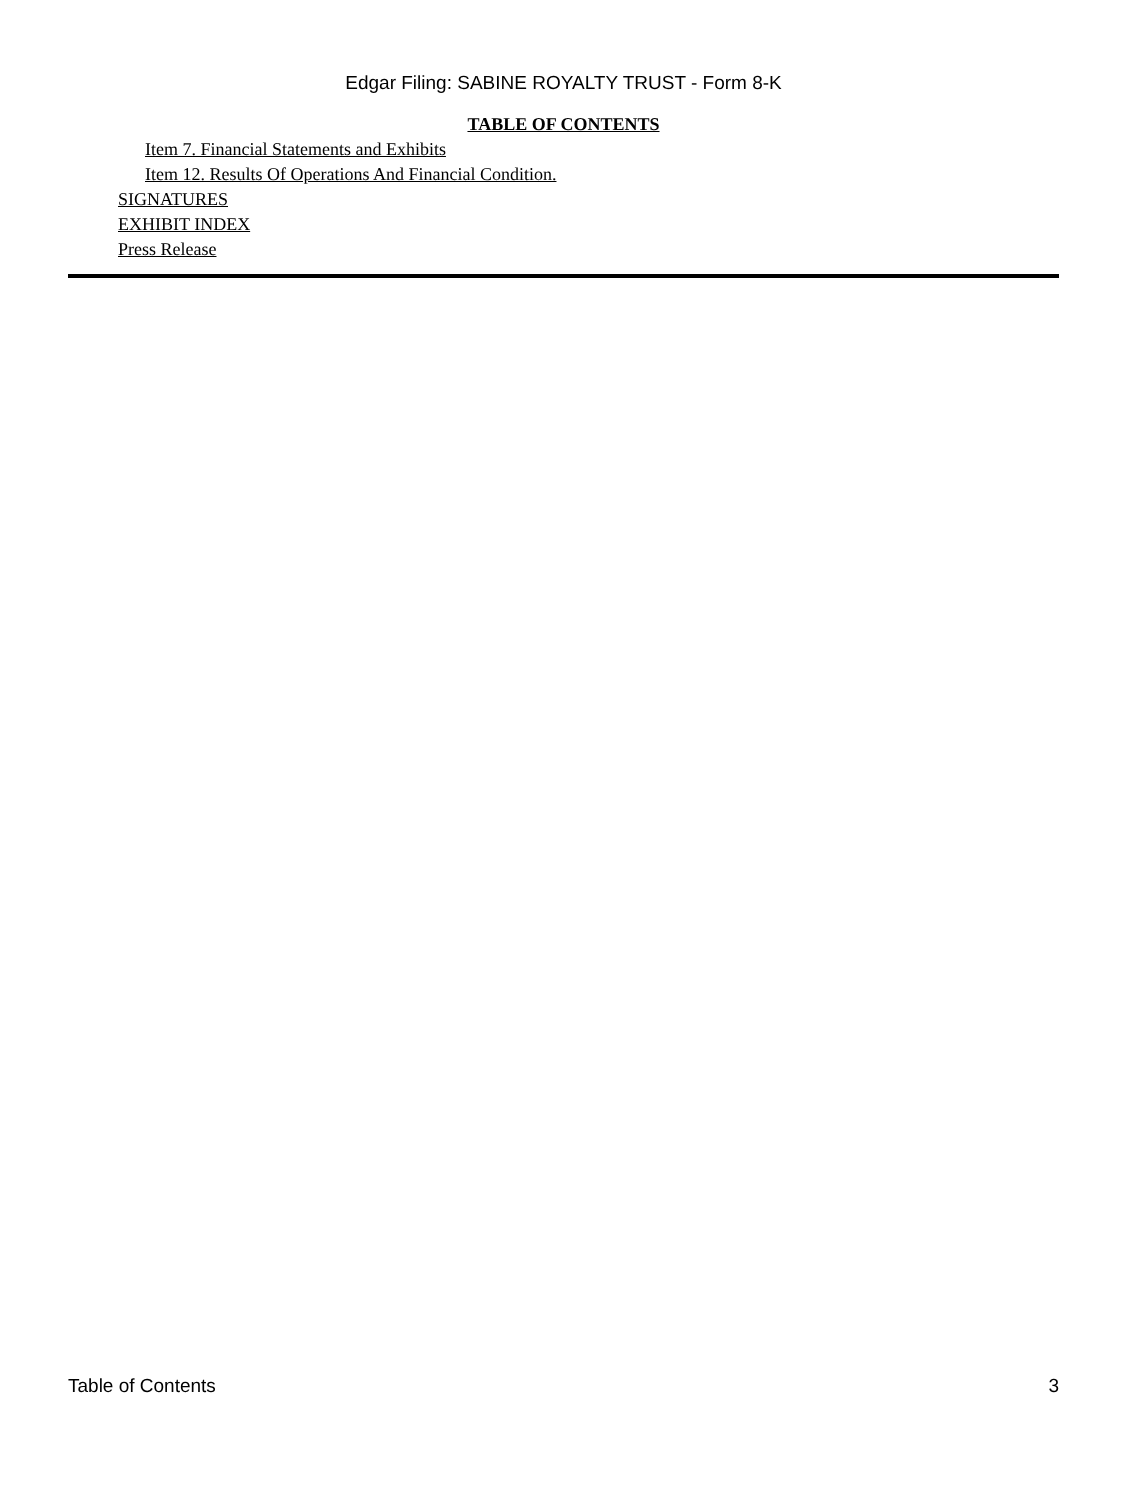Edgar Filing: SABINE ROYALTY TRUST - Form 8-K
TABLE OF CONTENTS
Item 7. Financial Statements and Exhibits
Item 12. Results Of Operations And Financial Condition.
SIGNATURES
EXHIBIT INDEX
Press Release
Table of Contents 3